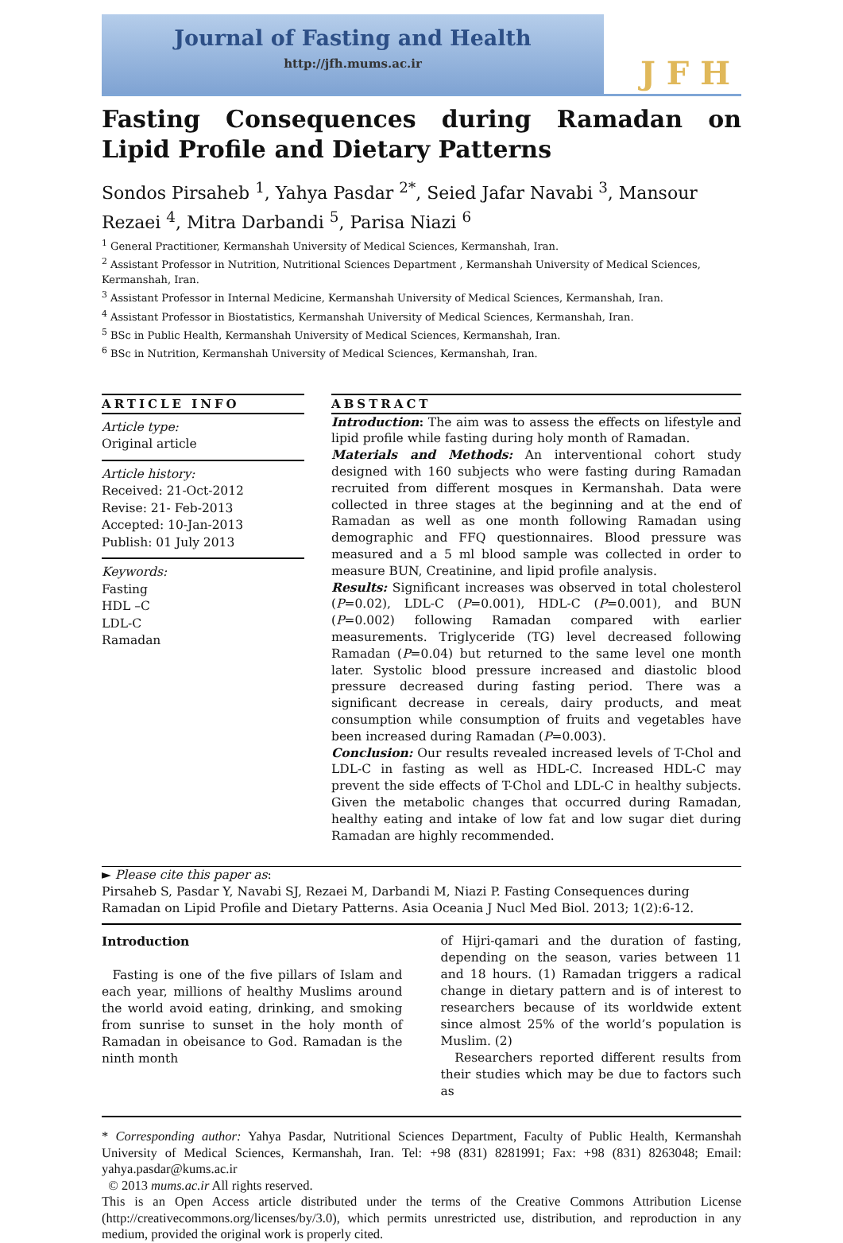Journal of Fasting and Health
http://jfh.mums.ac.ir
JFH
Fasting Consequences during Ramadan on Lipid Profile and Dietary Patterns
Sondos Pirsaheb <sup>1</sup>, Yahya Pasdar <sup>2*</sup>, Seied Jafar Navabi <sup>3</sup>, Mansour Rezaei <sup>4</sup>, Mitra Darbandi <sup>5</sup>, Parisa Niazi <sup>6</sup>
<sup>1</sup> General Practitioner, Kermanshah University of Medical Sciences, Kermanshah, Iran.
<sup>2</sup> Assistant Professor in Nutrition, Nutritional Sciences Department , Kermanshah University of Medical Sciences, Kermanshah, Iran.
<sup>3</sup> Assistant Professor in Internal Medicine, Kermanshah University of Medical Sciences, Kermanshah, Iran.
<sup>4</sup> Assistant Professor in Biostatistics, Kermanshah University of Medical Sciences, Kermanshah, Iran.
<sup>5</sup> BSc in Public Health, Kermanshah University of Medical Sciences, Kermanshah, Iran.
<sup>6</sup> BSc in Nutrition, Kermanshah University of Medical Sciences, Kermanshah, Iran.
ARTICLE INFO
Article type:
Original article
Article history:
Received: 21-Oct-2012
Revise: 21- Feb-2013
Accepted: 10-Jan-2013
Publish: 01 July 2013
Keywords:
Fasting
HDL –C
LDL-C
Ramadan
ABSTRACT
Introduction: The aim was to assess the effects on lifestyle and lipid profile while fasting during holy month of Ramadan.
Materials and Methods: An interventional cohort study designed with 160 subjects who were fasting during Ramadan recruited from different mosques in Kermanshah. Data were collected in three stages at the beginning and at the end of Ramadan as well as one month following Ramadan using demographic and FFQ questionnaires. Blood pressure was measured and a 5 ml blood sample was collected in order to measure BUN, Creatinine, and lipid profile analysis.
Results: Significant increases was observed in total cholesterol (P=0.02), LDL-C (P=0.001), HDL-C (P=0.001), and BUN (P=0.002) following Ramadan compared with earlier measurements. Triglyceride (TG) level decreased following Ramadan (P=0.04) but returned to the same level one month later. Systolic blood pressure increased and diastolic blood pressure decreased during fasting period. There was a significant decrease in cereals, dairy products, and meat consumption while consumption of fruits and vegetables have been increased during Ramadan (P=0.003).
Conclusion: Our results revealed increased levels of T-Chol and LDL-C in fasting as well as HDL-C. Increased HDL-C may prevent the side effects of T-Chol and LDL-C in healthy subjects. Given the metabolic changes that occurred during Ramadan, healthy eating and intake of low fat and low sugar diet during Ramadan are highly recommended.
► Please cite this paper as:
Pirsaheb S, Pasdar Y, Navabi SJ, Rezaei M, Darbandi M, Niazi P. Fasting Consequences during Ramadan on Lipid Profile and Dietary Patterns. Asia Oceania J Nucl Med Biol. 2013; 1(2):6-12.
Introduction
Fasting is one of the five pillars of Islam and each year, millions of healthy Muslims around the world avoid eating, drinking, and smoking from sunrise to sunset in the holy month of Ramadan in obeisance to God. Ramadan is the ninth month
of Hijri-qamari and the duration of fasting, depending on the season, varies between 11 and 18 hours. (1) Ramadan triggers a radical change in dietary pattern and is of interest to researchers because of its worldwide extent since almost 25% of the world’s population is Muslim. (2)
Researchers reported different results from their studies which may be due to factors such as
* Corresponding author: Yahya Pasdar, Nutritional Sciences Department, Faculty of Public Health, Kermanshah University of Medical Sciences, Kermanshah, Iran. Tel: +98 (831) 8281991; Fax: +98 (831) 8263048; Email: yahya.pasdar@kums.ac.ir
© 2013 mums.ac.ir All rights reserved.
This is an Open Access article distributed under the terms of the Creative Commons Attribution License (http://creativecommons.org/licenses/by/3.0), which permits unrestricted use, distribution, and reproduction in any medium, provided the original work is properly cited.